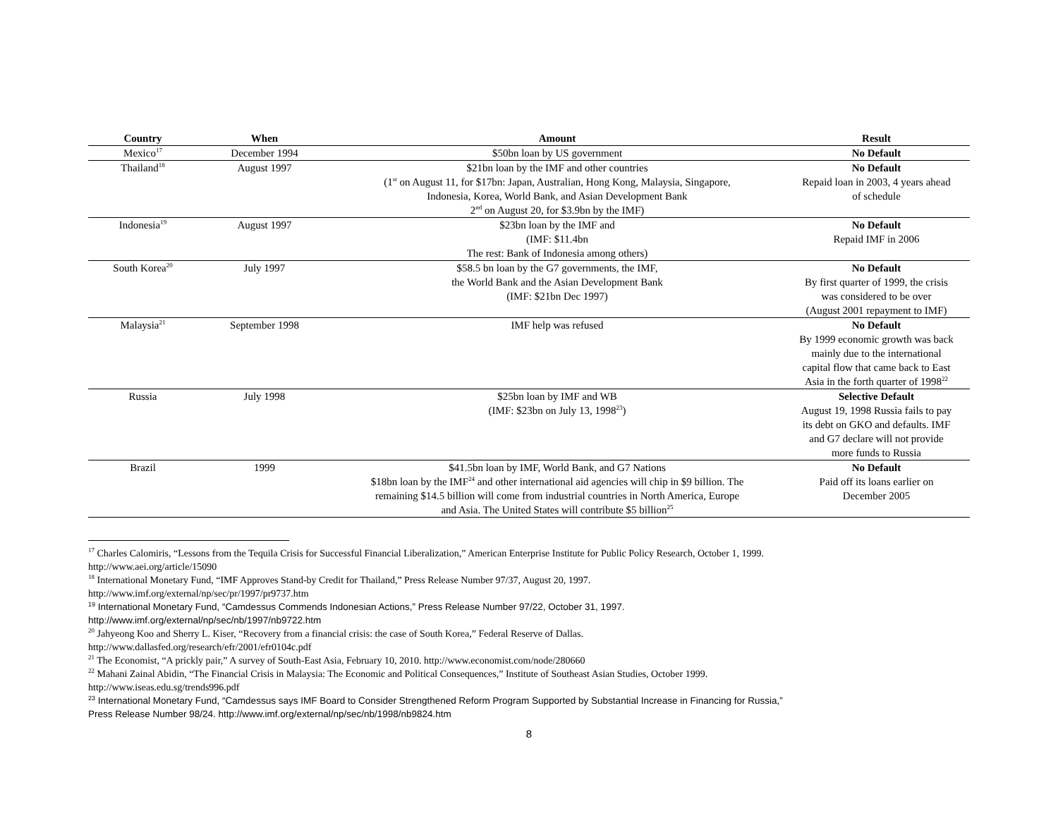| Country | When | Amount | Result |
| --- | --- | --- | --- |
| Mexico<sup>17</sup> | December 1994 | $50bn loan by US government | No Default |
| Thailand<sup>18</sup> | August 1997 | $21bn loan by the IMF and other countries (1<sup>st</sup> on August 11, for $17bn: Japan, Australian, Hong Kong, Malaysia, Singapore, Indonesia, Korea, World Bank, and Asian Development Bank 2<sup>nd</sup> on August 20, for $3.9bn by the IMF) | No Default Repaid loan in 2003, 4 years ahead of schedule |
| Indonesia<sup>19</sup> | August 1997 | $23bn loan by the IMF and (IMF: $11.4bn The rest: Bank of Indonesia among others) | No Default Repaid IMF in 2006 |
| South Korea<sup>20</sup> | July 1997 | $58.5 bn loan by the G7 governments, the IMF, the World Bank and the Asian Development Bank (IMF: $21bn Dec 1997) | No Default By first quarter of 1999, the crisis was considered to be over (August 2001 repayment to IMF) |
| Malaysia<sup>21</sup> | September 1998 | IMF help was refused | No Default By 1999 economic growth was back mainly due to the international capital flow that came back to East Asia in the forth quarter of 1998<sup>22</sup> |
| Russia | July 1998 | $25bn loan by IMF and WB (IMF: $23bn on July 13, 1998<sup>23</sup>) | Selective Default August 19, 1998 Russia fails to pay its debt on GKO and defaults. IMF and G7 declare will not provide more funds to Russia |
| Brazil | 1999 | $41.5bn loan by IMF, World Bank, and G7 Nations $18bn loan by the IMF<sup>24</sup> and other international aid agencies will chip in $9 billion. The remaining $14.5 billion will come from industrial countries in North America, Europe and Asia. The United States will contribute $5 billion<sup>25</sup> | No Default Paid off its loans earlier on December 2005 |
<sup>17</sup> Charles Calomiris, “Lessons from the Tequila Crisis for Successful Financial Liberalization,” American Enterprise Institute for Public Policy Research, October 1, 1999.
http://www.aei.org/article/15090
<sup>18</sup> International Monetary Fund, “IMF Approves Stand-by Credit for Thailand,” Press Release Number 97/37, August 20, 1997.
http://www.imf.org/external/np/sec/pr/1997/pr9737.htm
<sup>19</sup> International Monetary Fund, “Camdessus Commends Indonesian Actions,” Press Release Number 97/22, October 31, 1997.
http://www.imf.org/external/np/sec/nb/1997/nb9722.htm
<sup>20</sup> Jahyeong Koo and Sherry L. Kiser, “Recovery from a financial crisis: the case of South Korea,” Federal Reserve of Dallas.
http://www.dallasfed.org/research/efr/2001/efr0104c.pdf
<sup>21</sup> The Economist, “A prickly pair,” A survey of South-East Asia, February 10, 2010. http://www.economist.com/node/280660
<sup>22</sup> Mahani Zainal Abidin, “The Financial Crisis in Malaysia: The Economic and Political Consequences,” Institute of Southeast Asian Studies, October 1999.
http://www.iseas.edu.sg/trends996.pdf
<sup>23</sup> International Monetary Fund, “Camdessus says IMF Board to Consider Strengthened Reform Program Supported by Substantial Increase in Financing for Russia,”
Press Release Number 98/24. http://www.imf.org/external/np/sec/nb/1998/nb9824.htm
8